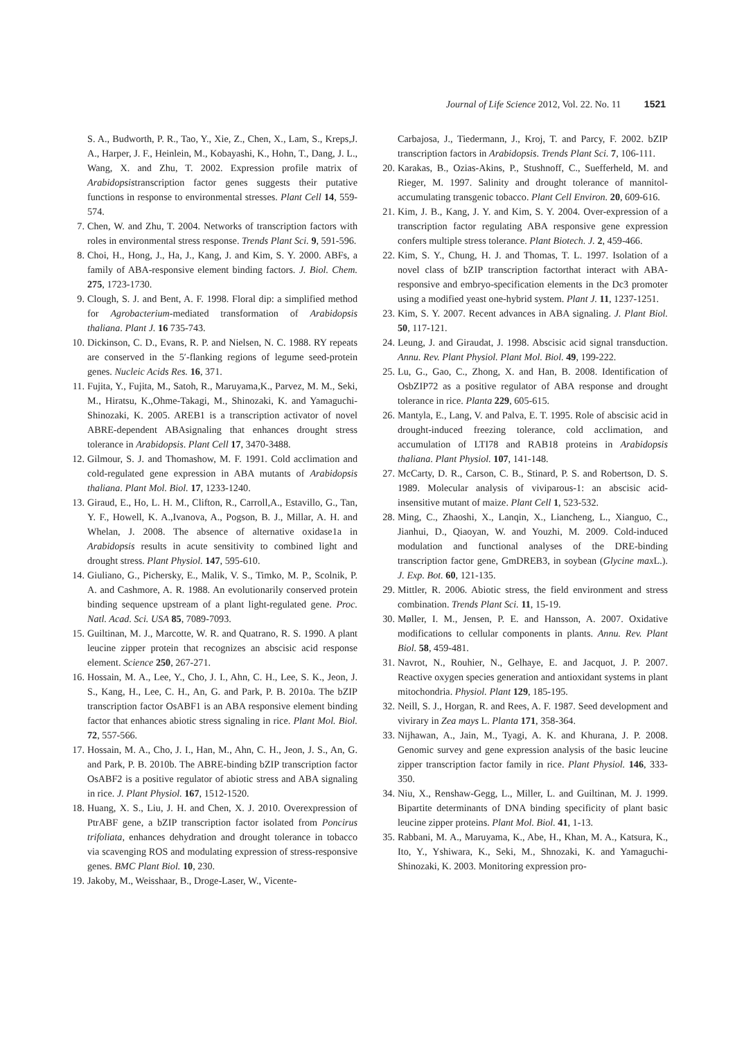Journal of Life Science 2012, Vol. 22. No. 11 1521
S. A., Budworth, P. R., Tao, Y., Xie, Z., Chen, X., Lam, S., Kreps,J. A., Harper, J. F., Heinlein, M., Kobayashi, K., Hohn, T., Dang, J. L., Wang, X. and Zhu, T. 2002. Expression profile matrix of Arabidopsistranscription factor genes suggests their putative functions in response to environmental stresses. Plant Cell 14, 559-574.
7. Chen, W. and Zhu, T. 2004. Networks of transcription factors with roles in environmental stress response. Trends Plant Sci. 9, 591-596.
8. Choi, H., Hong, J., Ha, J., Kang, J. and Kim, S. Y. 2000. ABFs, a family of ABA-responsive element binding factors. J. Biol. Chem. 275, 1723-1730.
9. Clough, S. J. and Bent, A. F. 1998. Floral dip: a simplified method for Agrobacterium-mediated transformation of Arabidopsis thaliana. Plant J. 16 735-743.
10. Dickinson, C. D., Evans, R. P. and Nielsen, N. C. 1988. RY repeats are conserved in the 5′-flanking regions of legume seed-protein genes. Nucleic Acids Res. 16, 371.
11. Fujita, Y., Fujita, M., Satoh, R., Maruyama,K., Parvez, M. M., Seki, M., Hiratsu, K.,Ohme-Takagi, M., Shinozaki, K. and Yamaguchi-Shinozaki, K. 2005. AREB1 is a transcription activator of novel ABRE-dependent ABAsignaling that enhances drought stress tolerance in Arabidopsis. Plant Cell 17, 3470-3488.
12. Gilmour, S. J. and Thomashow, M. F. 1991. Cold acclimation and cold-regulated gene expression in ABA mutants of Arabidopsis thaliana. Plant Mol. Biol. 17, 1233-1240.
13. Giraud, E., Ho, L. H. M., Clifton, R., Carroll,A., Estavillo, G., Tan, Y. F., Howell, K. A.,Ivanova, A., Pogson, B. J., Millar, A. H. and Whelan, J. 2008. The absence of alternative oxidase1a in Arabidopsis results in acute sensitivity to combined light and drought stress. Plant Physiol. 147, 595-610.
14. Giuliano, G., Pichersky, E., Malik, V. S., Timko, M. P., Scolnik, P. A. and Cashmore, A. R. 1988. An evolutionarily conserved protein binding sequence upstream of a plant light-regulated gene. Proc. Natl. Acad. Sci. USA 85, 7089-7093.
15. Guiltinan, M. J., Marcotte, W. R. and Quatrano, R. S. 1990. A plant leucine zipper protein that recognizes an abscisic acid response element. Science 250, 267-271.
16. Hossain, M. A., Lee, Y., Cho, J. I., Ahn, C. H., Lee, S. K., Jeon, J. S., Kang, H., Lee, C. H., An, G. and Park, P. B. 2010a. The bZIP transcription factor OsABF1 is an ABA responsive element binding factor that enhances abiotic stress signaling in rice. Plant Mol. Biol. 72, 557-566.
17. Hossain, M. A., Cho, J. I., Han, M., Ahn, C. H., Jeon, J. S., An, G. and Park, P. B. 2010b. The ABRE-binding bZIP transcription factor OsABF2 is a positive regulator of abiotic stress and ABA signaling in rice. J. Plant Physiol. 167, 1512-1520.
18. Huang, X. S., Liu, J. H. and Chen, X. J. 2010. Overexpression of PtrABF gene, a bZIP transcription factor isolated from Poncirus trifoliata, enhances dehydration and drought tolerance in tobacco via scavenging ROS and modulating expression of stress-responsive genes. BMC Plant Biol. 10, 230.
19. Jakoby, M., Weisshaar, B., Droge-Laser, W., Vicente-
Carbajosa, J., Tiedermann, J., Kroj, T. and Parcy, F. 2002. bZIP transcription factors in Arabidopsis. Trends Plant Sci. 7, 106-111.
20. Karakas, B., Ozias-Akins, P., Stushnoff, C., Suefferheld, M. and Rieger, M. 1997. Salinity and drought tolerance of mannitol-accumulating transgenic tobacco. Plant Cell Environ. 20, 609-616.
21. Kim, J. B., Kang, J. Y. and Kim, S. Y. 2004. Over-expression of a transcription factor regulating ABA responsive gene expression confers multiple stress tolerance. Plant Biotech. J. 2, 459-466.
22. Kim, S. Y., Chung, H. J. and Thomas, T. L. 1997. Isolation of a novel class of bZIP transcription factorthat interact with ABA-responsive and embryo-specification elements in the Dc3 promoter using a modified yeast one-hybrid system. Plant J. 11, 1237-1251.
23. Kim, S. Y. 2007. Recent advances in ABA signaling. J. Plant Biol. 50, 117-121.
24. Leung, J. and Giraudat, J. 1998. Abscisic acid signal transduction. Annu. Rev. Plant Physiol. Plant Mol. Biol. 49, 199-222.
25. Lu, G., Gao, C., Zhong, X. and Han, B. 2008. Identification of OsbZIP72 as a positive regulator of ABA response and drought tolerance in rice. Planta 229, 605-615.
26. Mantyla, E., Lang, V. and Palva, E. T. 1995. Role of abscisic acid in drought-induced freezing tolerance, cold acclimation, and accumulation of LTI78 and RAB18 proteins in Arabidopsis thaliana. Plant Physiol. 107, 141-148.
27. McCarty, D. R., Carson, C. B., Stinard, P. S. and Robertson, D. S. 1989. Molecular analysis of viviparous-1: an abscisic acid-insensitive mutant of maize. Plant Cell 1, 523-532.
28. Ming, C., Zhaoshi, X., Lanqin, X., Liancheng, L., Xianguo, C., Jianhui, D., Qiaoyan, W. and Youzhi, M. 2009. Cold-induced modulation and functional analyses of the DRE-binding transcription factor gene, GmDREB3, in soybean (Glycine max L.). J. Exp. Bot. 60, 121-135.
29. Mittler, R. 2006. Abiotic stress, the field environment and stress combination. Trends Plant Sci. 11, 15-19.
30. Møller, I. M., Jensen, P. E. and Hansson, A. 2007. Oxidative modifications to cellular components in plants. Annu. Rev. Plant Biol. 58, 459-481.
31. Navrot, N., Rouhier, N., Gelhaye, E. and Jacquot, J. P. 2007. Reactive oxygen species generation and antioxidant systems in plant mitochondria. Physiol. Plant 129, 185-195.
32. Neill, S. J., Horgan, R. and Rees, A. F. 1987. Seed development and vivirary in Zea mays L. Planta 171, 358-364.
33. Nijhawan, A., Jain, M., Tyagi, A. K. and Khurana, J. P. 2008. Genomic survey and gene expression analysis of the basic leucine zipper transcription factor family in rice. Plant Physiol. 146, 333-350.
34. Niu, X., Renshaw-Gegg, L., Miller, L. and Guiltinan, M. J. 1999. Bipartite determinants of DNA binding specificity of plant basic leucine zipper proteins. Plant Mol. Biol. 41, 1-13.
35. Rabbani, M. A., Maruyama, K., Abe, H., Khan, M. A., Katsura, K., Ito, Y., Yshiwara, K., Seki, M., Shnozaki, K. and Yamaguchi-Shinozaki, K. 2003. Monitoring expression pro-